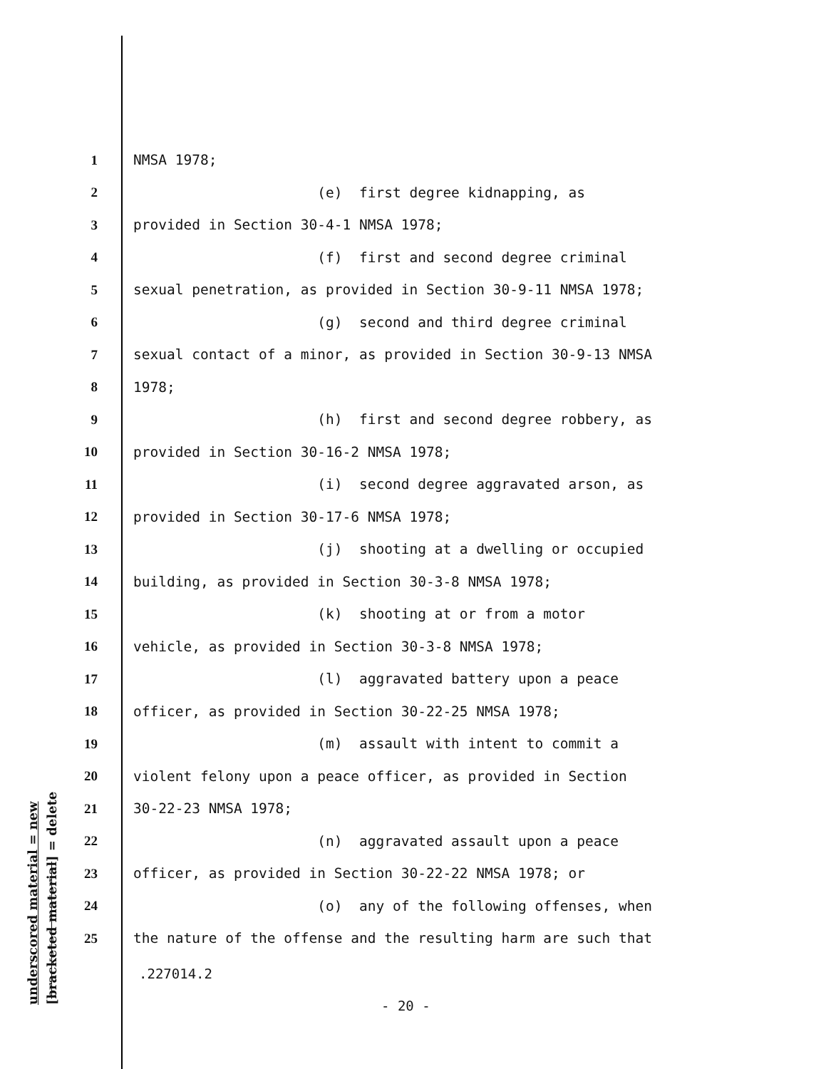underscored material = new [bracketed material] = delete
1 NMSA 1978;
2 (e) first degree kidnapping, as
3 provided in Section 30-4-1 NMSA 1978;
4 (f) first and second degree criminal
5 sexual penetration, as provided in Section 30-9-11 NMSA 1978;
6 (g) second and third degree criminal
7 sexual contact of a minor, as provided in Section 30-9-13 NMSA
8 1978;
9 (h) first and second degree robbery, as
10 provided in Section 30-16-2 NMSA 1978;
11 (i) second degree aggravated arson, as
12 provided in Section 30-17-6 NMSA 1978;
13 (j) shooting at a dwelling or occupied
14 building, as provided in Section 30-3-8 NMSA 1978;
15 (k) shooting at or from a motor
16 vehicle, as provided in Section 30-3-8 NMSA 1978;
17 (l) aggravated battery upon a peace
18 officer, as provided in Section 30-22-25 NMSA 1978;
19 (m) assault with intent to commit a
20 violent felony upon a peace officer, as provided in Section
21 30-22-23 NMSA 1978;
22 (n) aggravated assault upon a peace
23 officer, as provided in Section 30-22-22 NMSA 1978; or
24 (o) any of the following offenses, when
25 the nature of the offense and the resulting harm are such that
.227014.2
- 20 -